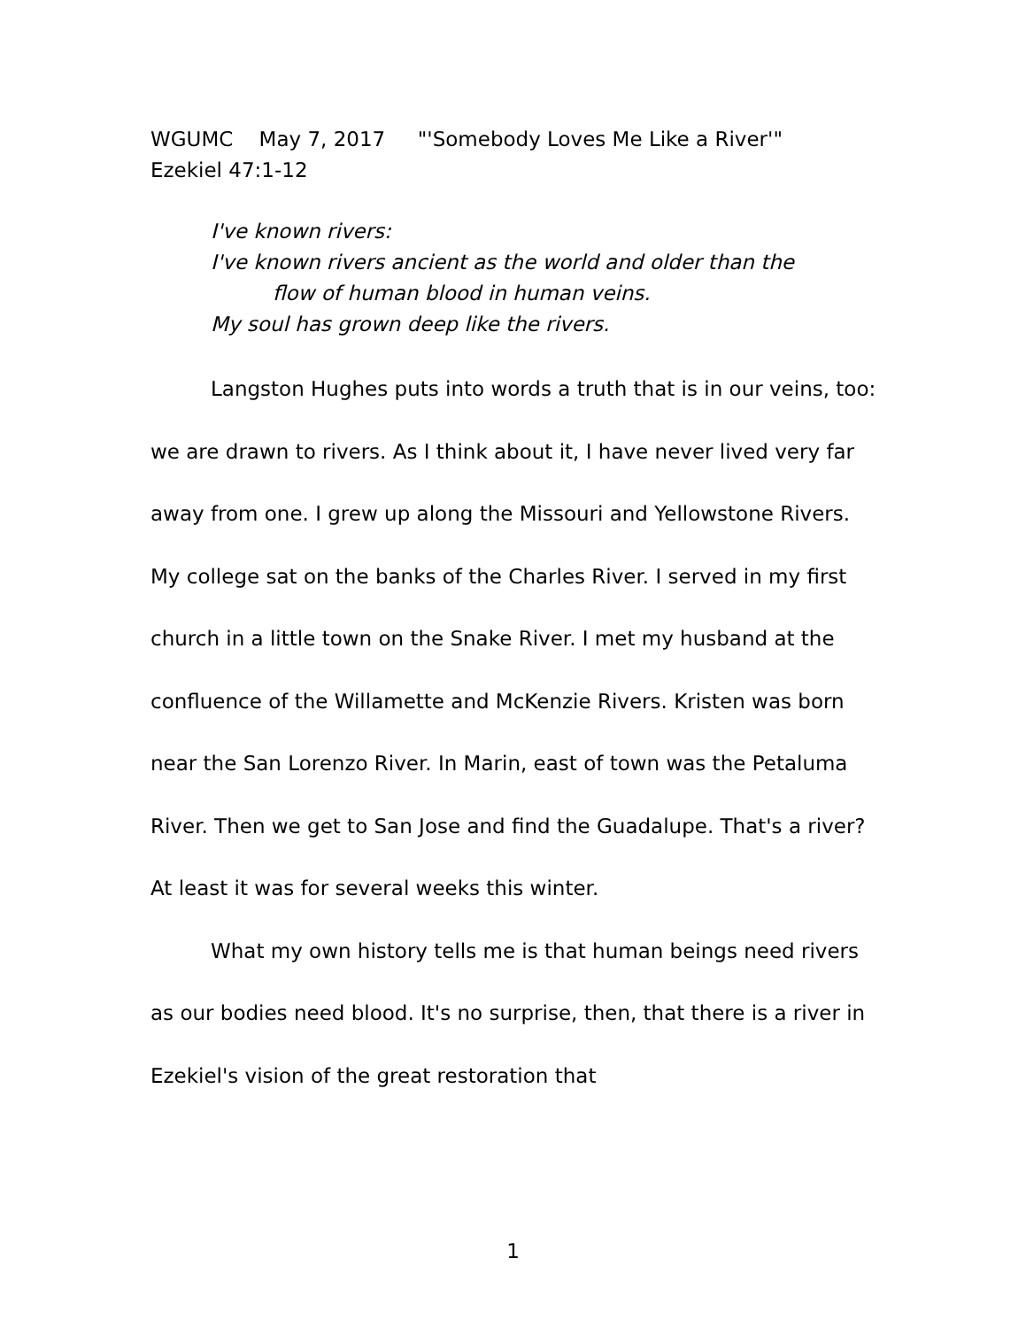WGUMC May 7, 2017 "'Somebody Loves Me Like a River'"
Ezekiel 47:1-12
I've known rivers:
I've known rivers ancient as the world and older than the
flow of human blood in human veins.
My soul has grown deep like the rivers.
Langston Hughes puts into words a truth that is in our veins, too: we are drawn to rivers. As I think about it, I have never lived very far away from one. I grew up along the Missouri and Yellowstone Rivers. My college sat on the banks of the Charles River. I served in my first church in a little town on the Snake River. I met my husband at the confluence of the Willamette and McKenzie Rivers. Kristen was born near the San Lorenzo River. In Marin, east of town was the Petaluma River. Then we get to San Jose and find the Guadalupe. That's a river? At least it was for several weeks this winter.
What my own history tells me is that human beings need rivers as our bodies need blood. It's no surprise, then, that there is a river in Ezekiel's vision of the great restoration that
1